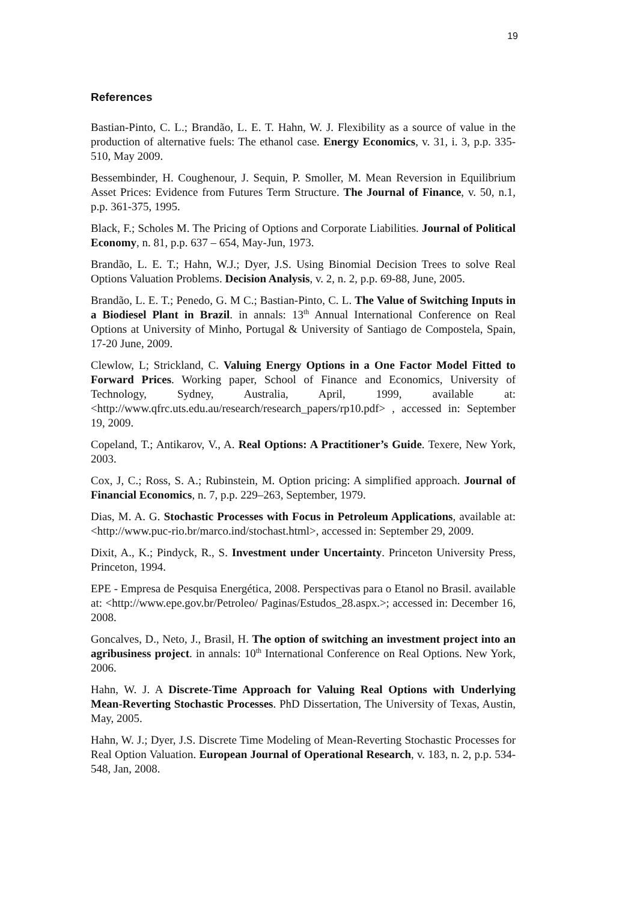19
References
Bastian-Pinto, C. L.; Brandão, L. E. T. Hahn, W. J. Flexibility as a source of value in the production of alternative fuels: The ethanol case. Energy Economics, v. 31, i. 3, p.p. 335-510, May 2009.
Bessembinder, H. Coughenour, J. Sequin, P. Smoller, M. Mean Reversion in Equilibrium Asset Prices: Evidence from Futures Term Structure. The Journal of Finance, v. 50, n.1, p.p. 361-375, 1995.
Black, F.; Scholes M. The Pricing of Options and Corporate Liabilities. Journal of Political Economy, n. 81, p.p. 637 – 654, May-Jun, 1973.
Brandão, L. E. T.; Hahn, W.J.; Dyer, J.S. Using Binomial Decision Trees to solve Real Options Valuation Problems. Decision Analysis, v. 2, n. 2, p.p. 69-88, June, 2005.
Brandão, L. E. T.; Penedo, G. M C.; Bastian-Pinto, C. L. The Value of Switching Inputs in a Biodiesel Plant in Brazil. in annals: 13<sup>th</sup> Annual International Conference on Real Options at University of Minho, Portugal & University of Santiago de Compostela, Spain, 17-20 June, 2009.
Clewlow, L; Strickland, C. Valuing Energy Options in a One Factor Model Fitted to Forward Prices. Working paper, School of Finance and Economics, University of Technology, Sydney, Australia, April, 1999, available at: <http://www.qfrc.uts.edu.au/research/research_papers/rp10.pdf> , accessed in: September 19, 2009.
Copeland, T.; Antikarov, V., A. Real Options: A Practitioner’s Guide. Texere, New York, 2003.
Cox, J, C.; Ross, S. A.; Rubinstein, M. Option pricing: A simplified approach. Journal of Financial Economics, n. 7, p.p. 229–263, September, 1979.
Dias, M. A. G. Stochastic Processes with Focus in Petroleum Applications, available at: <http://www.puc-rio.br/marco.ind/stochast.html>, accessed in: September 29, 2009.
Dixit, A., K.; Pindyck, R., S. Investment under Uncertainty. Princeton University Press, Princeton, 1994.
EPE - Empresa de Pesquisa Energética, 2008. Perspectivas para o Etanol no Brasil. available at: <http://www.epe.gov.br/Petroleo/ Paginas/Estudos_28.aspx.>; accessed in: December 16, 2008.
Goncalves, D., Neto, J., Brasil, H. The option of switching an investment project into an agribusiness project. in annals: 10<sup>th</sup> International Conference on Real Options. New York, 2006.
Hahn, W. J. A Discrete-Time Approach for Valuing Real Options with Underlying Mean-Reverting Stochastic Processes. PhD Dissertation, The University of Texas, Austin, May, 2005.
Hahn, W. J.; Dyer, J.S. Discrete Time Modeling of Mean-Reverting Stochastic Processes for Real Option Valuation. European Journal of Operational Research, v. 183, n. 2, p.p. 534-548, Jan, 2008.